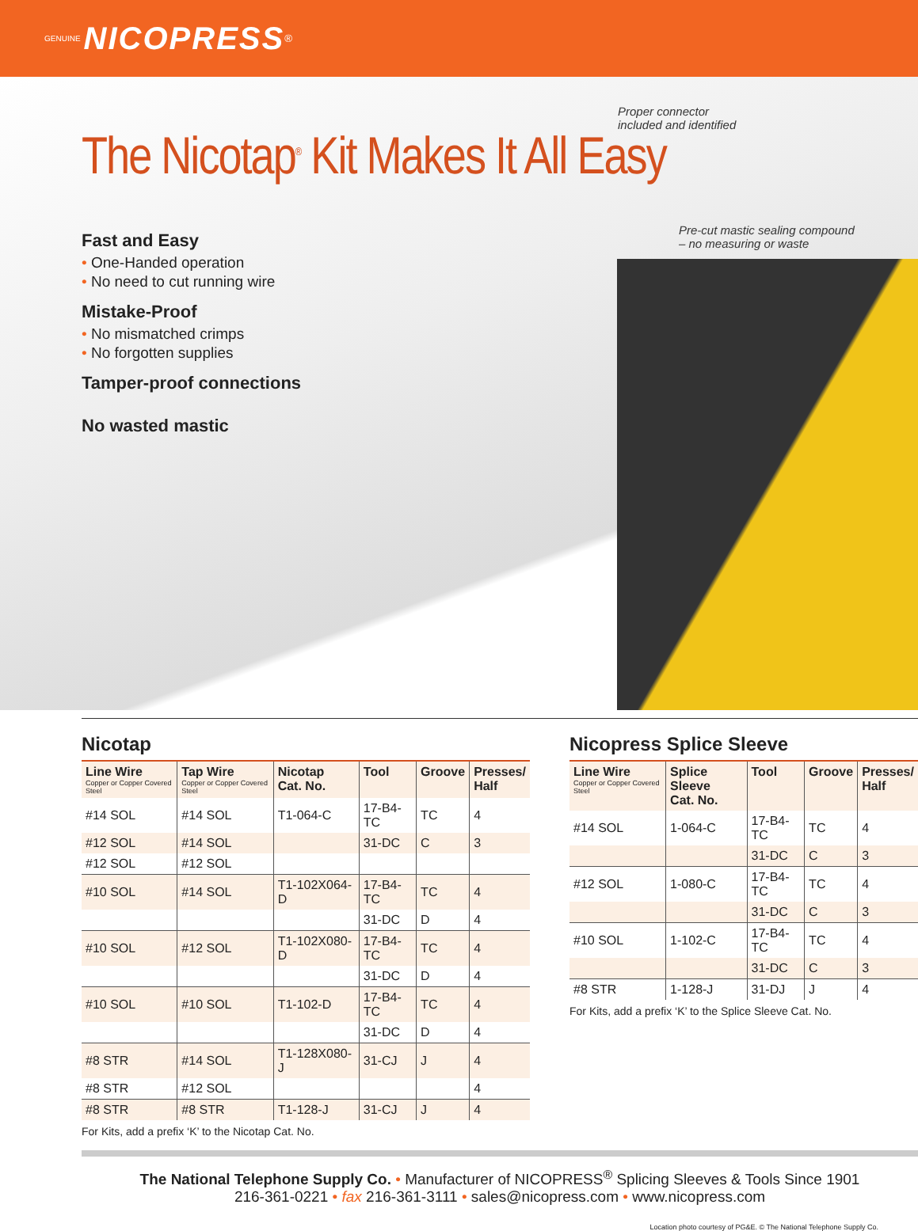GENUINE NICOPRESS<sup>®</sup>
Proper connector
included and identified
Pre-cut mastic sealing compound
– no measuring or waste
The Nicotap<sup>®</sup> Kit Makes It All Easy
Fast and Easy
• One-Handed operation
• No need to cut running wire
Mistake-Proof
• No mismatched crimps
• No forgotten supplies
Tamper-proof connections
No wasted mastic
Nicotap
| Line Wire Copper or Copper Covered Steel | Tap Wire Copper or Copper Covered Steel | Nicotap Cat. No. | Tool | Groove | Presses/ Half |
| --- | --- | --- | --- | --- | --- |
| #14 SOL | #14 SOL | T1-064-C | 17-B4-TC | TC | 4 |
| #12 SOL | #14 SOL | | 31-DC | C | 3 |
| #12 SOL | #12 SOL | | | | |
| #10 SOL | #14 SOL | T1-102X064-D | 17-B4-TC | TC | 4 |
| | | | 31-DC | D | 4 |
| #10 SOL | #12 SOL | T1-102X080-D | 17-B4-TC | TC | 4 |
| | | | 31-DC | D | 4 |
| #10 SOL | #10 SOL | T1-102-D | 17-B4-TC | TC | 4 |
| | | | 31-DC | D | 4 |
| #8 STR | #14 SOL | T1-128X080-J | 31-CJ | J | 4 |
| #8 STR | #12 SOL | | | | 4 |
| #8 STR | #8 STR | T1-128-J | 31-CJ | J | 4 |
For Kits, add a prefix ‘K’ to the Nicotap Cat. No.
Nicopress Splice Sleeve
| Line Wire Copper or Copper Covered Steel | Splice Sleeve Cat. No. | Tool | Groove | Presses/ Half |
| --- | --- | --- | --- | --- |
| #14 SOL | 1-064-C | 17-B4-TC | TC | 4 |
| | | 31-DC | C | 3 |
| #12 SOL | 1-080-C | 17-B4-TC | TC | 4 |
| | | 31-DC | C | 3 |
| #10 SOL | 1-102-C | 17-B4-TC | TC | 4 |
| | | 31-DC | C | 3 |
| #8 STR | 1-128-J | 31-DJ | J | 4 |
For Kits, add a prefix ‘K’ to the Splice Sleeve Cat. No.
The National Telephone Supply Co. • Manufacturer of NICOPRESS<sup>®</sup> Splicing Sleeves & Tools Since 1901
216-361-0221 • fax 216-361-3111 • sales@nicopress.com • www.nicopress.com
Location photo courtesy of PG&E. © The National Telephone Supply Co.